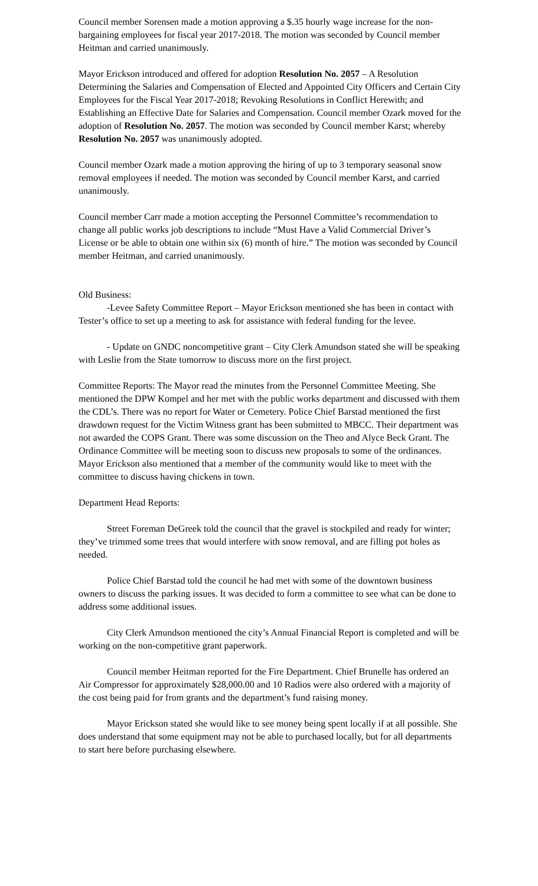Council member Sorensen made a motion approving a $.35 hourly wage increase for the non-bargaining employees for fiscal year 2017-2018. The motion was seconded by Council member Heitman and carried unanimously.
Mayor Erickson introduced and offered for adoption Resolution No. 2057 – A Resolution Determining the Salaries and Compensation of Elected and Appointed City Officers and Certain City Employees for the Fiscal Year 2017-2018; Revoking Resolutions in Conflict Herewith; and Establishing an Effective Date for Salaries and Compensation. Council member Ozark moved for the adoption of Resolution No. 2057. The motion was seconded by Council member Karst; whereby Resolution No. 2057 was unanimously adopted.
Council member Ozark made a motion approving the hiring of up to 3 temporary seasonal snow removal employees if needed. The motion was seconded by Council member Karst, and carried unanimously.
Council member Carr made a motion accepting the Personnel Committee’s recommendation to change all public works job descriptions to include “Must Have a Valid Commercial Driver’s License or be able to obtain one within six (6) month of hire.” The motion was seconded by Council member Heitman, and carried unanimously.
Old Business:
-Levee Safety Committee Report – Mayor Erickson mentioned she has been in contact with Tester’s office to set up a meeting to ask for assistance with federal funding for the levee.
- Update on GNDC noncompetitive grant – City Clerk Amundson stated she will be speaking with Leslie from the State tomorrow to discuss more on the first project.
Committee Reports: The Mayor read the minutes from the Personnel Committee Meeting. She mentioned the DPW Kompel and her met with the public works department and discussed with them the CDL’s. There was no report for Water or Cemetery. Police Chief Barstad mentioned the first drawdown request for the Victim Witness grant has been submitted to MBCC. Their department was not awarded the COPS Grant. There was some discussion on the Theo and Alyce Beck Grant. The Ordinance Committee will be meeting soon to discuss new proposals to some of the ordinances. Mayor Erickson also mentioned that a member of the community would like to meet with the committee to discuss having chickens in town.
Department Head Reports:
Street Foreman DeGreek told the council that the gravel is stockpiled and ready for winter; they’ve trimmed some trees that would interfere with snow removal, and are filling pot holes as needed.
Police Chief Barstad told the council he had met with some of the downtown business owners to discuss the parking issues. It was decided to form a committee to see what can be done to address some additional issues.
City Clerk Amundson mentioned the city’s Annual Financial Report is completed and will be working on the non-competitive grant paperwork.
Council member Heitman reported for the Fire Department. Chief Brunelle has ordered an Air Compressor for approximately $28,000.00 and 10 Radios were also ordered with a majority of the cost being paid for from grants and the department’s fund raising money.
Mayor Erickson stated she would like to see money being spent locally if at all possible. She does understand that some equipment may not be able to purchased locally, but for all departments to start here before purchasing elsewhere.